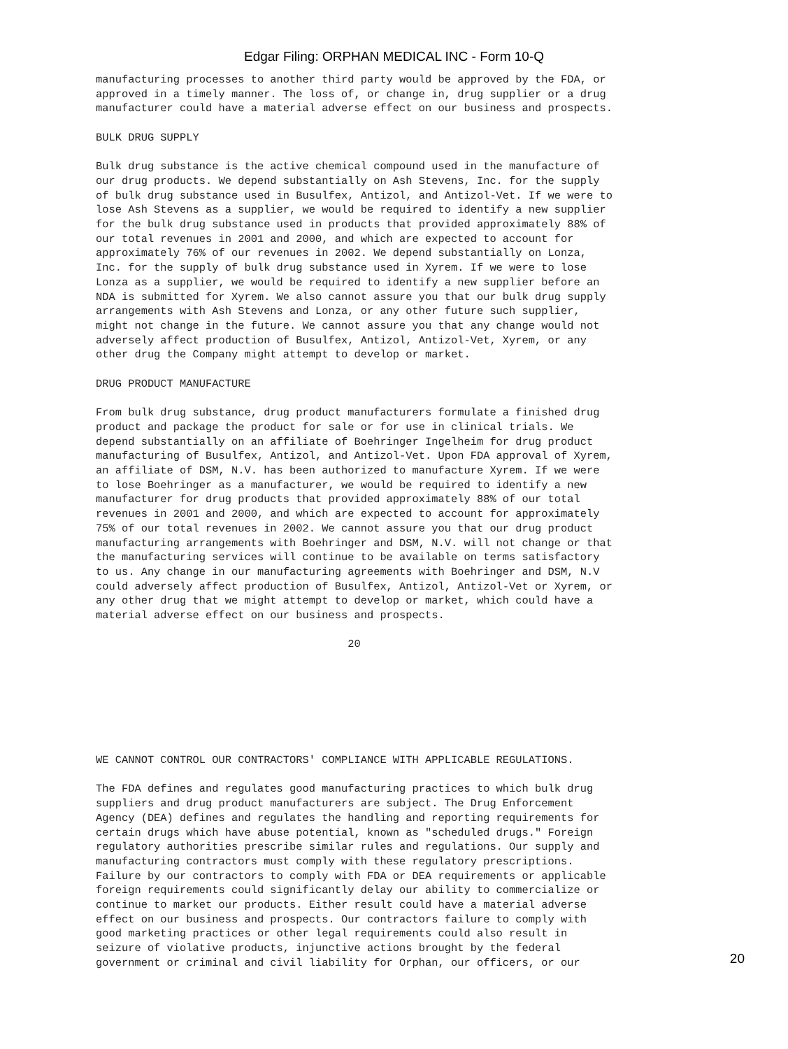Edgar Filing: ORPHAN MEDICAL INC - Form 10-Q
manufacturing processes to another third party would be approved by the FDA, or
approved in a timely manner. The loss of, or change in, drug supplier or a drug
manufacturer could have a material adverse effect on our business and prospects.

BULK DRUG SUPPLY

Bulk drug substance is the active chemical compound used in the manufacture of
our drug products. We depend substantially on Ash Stevens, Inc. for the supply
of bulk drug substance used in Busulfex, Antizol, and Antizol-Vet. If we were to
lose Ash Stevens as a supplier, we would be required to identify a new supplier
for the bulk drug substance used in products that provided approximately 88% of
our total revenues in 2001 and 2000, and which are expected to account for
approximately 76% of our revenues in 2002. We depend substantially on Lonza,
Inc. for the supply of bulk drug substance used in Xyrem. If we were to lose
Lonza as a supplier, we would be required to identify a new supplier before an
NDA is submitted for Xyrem. We also cannot assure you that our bulk drug supply
arrangements with Ash Stevens and Lonza, or any other future such supplier,
might not change in the future. We cannot assure you that any change would not
adversely affect production of Busulfex, Antizol, Antizol-Vet, Xyrem, or any
other drug the Company might attempt to develop or market.

DRUG PRODUCT MANUFACTURE

From bulk drug substance, drug product manufacturers formulate a finished drug
product and package the product for sale or for use in clinical trials. We
depend substantially on an affiliate of Boehringer Ingelheim for drug product
manufacturing of Busulfex, Antizol, and Antizol-Vet. Upon FDA approval of Xyrem,
an affiliate of DSM, N.V. has been authorized to manufacture Xyrem. If we were
to lose Boehringer as a manufacturer, we would be required to identify a new
manufacturer for drug products that provided approximately 88% of our total
revenues in 2001 and 2000, and which are expected to account for approximately
75% of our total revenues in 2002. We cannot assure you that our drug product
manufacturing arrangements with Boehringer and DSM, N.V. will not change or that
the manufacturing services will continue to be available on terms satisfactory
to us. Any change in our manufacturing agreements with Boehringer and DSM, N.V
could adversely affect production of Busulfex, Antizol, Antizol-Vet or Xyrem, or
any other drug that we might attempt to develop or market, which could have a
material adverse effect on our business and prospects.

                                       20







WE CANNOT CONTROL OUR CONTRACTORS' COMPLIANCE WITH APPLICABLE REGULATIONS.

The FDA defines and regulates good manufacturing practices to which bulk drug
suppliers and drug product manufacturers are subject. The Drug Enforcement
Agency (DEA) defines and regulates the handling and reporting requirements for
certain drugs which have abuse potential, known as "scheduled drugs." Foreign
regulatory authorities prescribe similar rules and regulations. Our supply and
manufacturing contractors must comply with these regulatory prescriptions.
Failure by our contractors to comply with FDA or DEA requirements or applicable
foreign requirements could significantly delay our ability to commercialize or
continue to market our products. Either result could have a material adverse
effect on our business and prospects. Our contractors failure to comply with
good marketing practices or other legal requirements could also result in
seizure of violative products, injunctive actions brought by the federal
government or criminal and civil liability for Orphan, our officers, or our
20